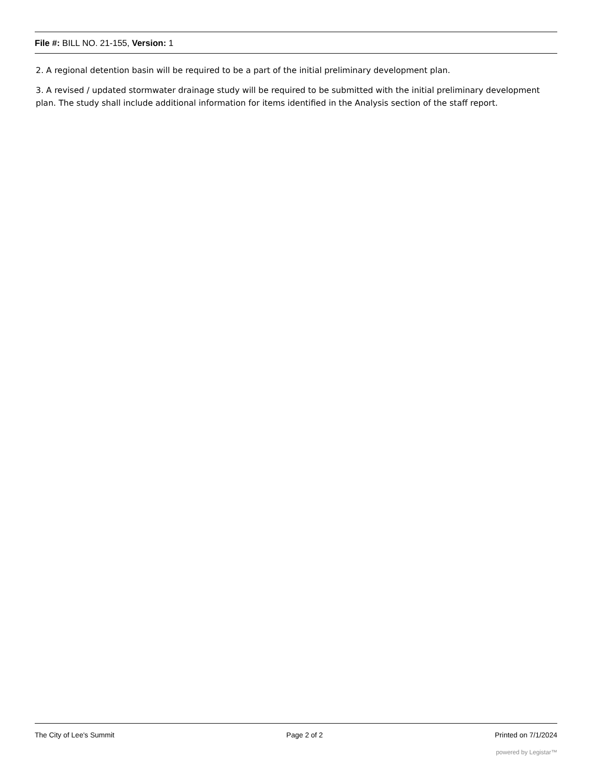File #: BILL NO. 21-155, Version: 1
2. A regional detention basin will be required to be a part of the initial preliminary development plan.
3. A revised / updated stormwater drainage study will be required to be submitted with the initial preliminary development plan. The study shall include additional information for items identified in the Analysis section of the staff report.
The City of Lee's Summit Page 2 of 2 Printed on 7/1/2024
powered by Legistar™